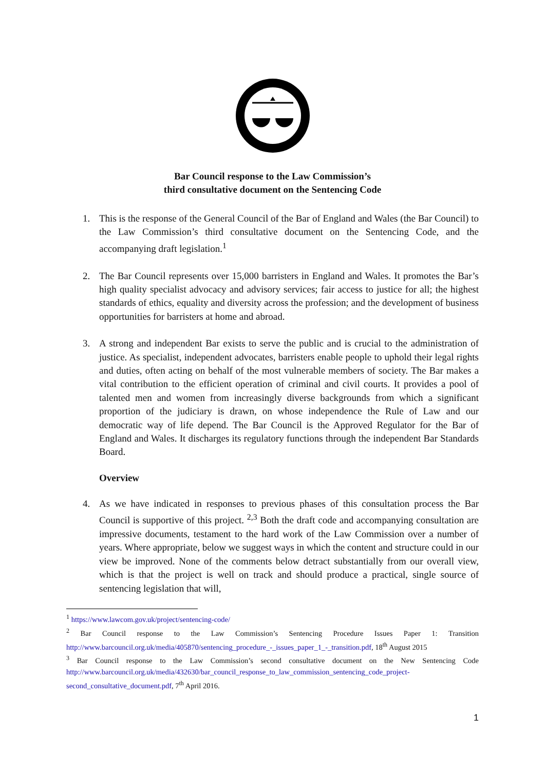Bar Council response to the Law Commission’s
third consultative document on the Sentencing Code
1. This is the response of the General Council of the Bar of England and Wales (the Bar Council) to the Law Commission’s third consultative document on the Sentencing Code, and the accompanying draft legislation.<sup>1</sup>
2. The Bar Council represents over 15,000 barristers in England and Wales. It promotes the Bar’s high quality specialist advocacy and advisory services; fair access to justice for all; the highest standards of ethics, equality and diversity across the profession; and the development of business opportunities for barristers at home and abroad.
3. A strong and independent Bar exists to serve the public and is crucial to the administration of justice. As specialist, independent advocates, barristers enable people to uphold their legal rights and duties, often acting on behalf of the most vulnerable members of society. The Bar makes a vital contribution to the efficient operation of criminal and civil courts. It provides a pool of talented men and women from increasingly diverse backgrounds from which a significant proportion of the judiciary is drawn, on whose independence the Rule of Law and our democratic way of life depend. The Bar Council is the Approved Regulator for the Bar of England and Wales. It discharges its regulatory functions through the independent Bar Standards Board.
Overview
4. As we have indicated in responses to previous phases of this consultation process the Bar Council is supportive of this project. <sup>2,3</sup> Both the draft code and accompanying consultation are impressive documents, testament to the hard work of the Law Commission over a number of years. Where appropriate, below we suggest ways in which the content and structure could in our view be improved. None of the comments below detract substantially from our overall view, which is that the project is well on track and should produce a practical, single source of sentencing legislation that will,
<sup>1</sup> https://www.lawcom.gov.uk/project/sentencing-code/
<sup>2</sup> Bar Council response to the Law Commission’s Sentencing Procedure Issues Paper 1: Transition http://www.barcouncil.org.uk/media/405870/sentencing_procedure_-_issues_paper_1_-_transition.pdf, 18<sup>th</sup> August 2015
<sup>3</sup> Bar Council response to the Law Commission’s second consultative document on the New Sentencing Code http://www.barcouncil.org.uk/media/432630/bar_council_response_to_law_commission_sentencing_code_project-second_consultative_document.pdf, 7<sup>th</sup> April 2016.
1